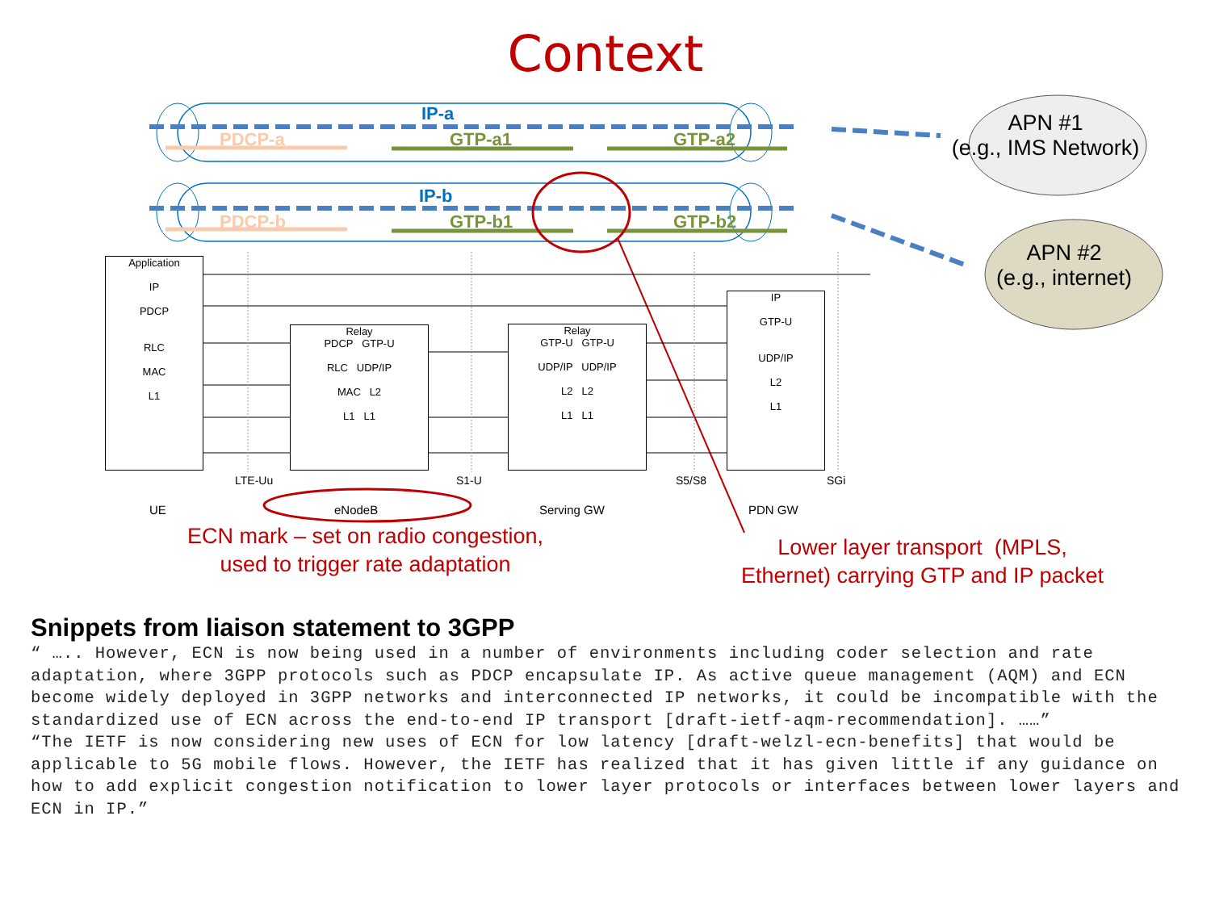Context
IP-a
PDCP-a GTP-a1 GTP-a2
IP-b
PDCP-b GTP-b1 GTP-b2
APN #1
(e.g., IMS Network)
APN #2
(e.g., internet)
Application
IP
PDCP
RLC
MAC
L1
Relay
PDCP GTP-U
RLC UDP/IP
MAC L2
L1 L1
Relay
GTP-U GTP-U
UDP/IP UDP/IP
L2 L2
L1 L1
IP
GTP-U
UDP/IP
L2
L1
LTE-Uu S1-U S5/S8 SGi
UE eNodeB Serving GW PDN GW
ECN mark – set on radio congestion,
used to trigger rate adaptation
Lower layer transport (MPLS,
Ethernet) carrying GTP and IP packet
Snippets from liaison statement to 3GPP
“ ….. However, ECN is now being used in a number of environments including coder selection and rate adaptation, where 3GPP protocols such as PDCP encapsulate IP. As active queue management (AQM) and ECN become widely deployed in 3GPP networks and interconnected IP networks, it could be incompatible with the standardized use of ECN across the end-to-end IP transport [draft-ietf-aqm-recommendation]. ……”
“The IETF is now considering new uses of ECN for low latency [draft-welzl-ecn-benefits] that would be applicable to 5G mobile flows. However, the IETF has realized that it has given little if any guidance on how to add explicit congestion notification to lower layer protocols or interfaces between lower layers and ECN in IP.”